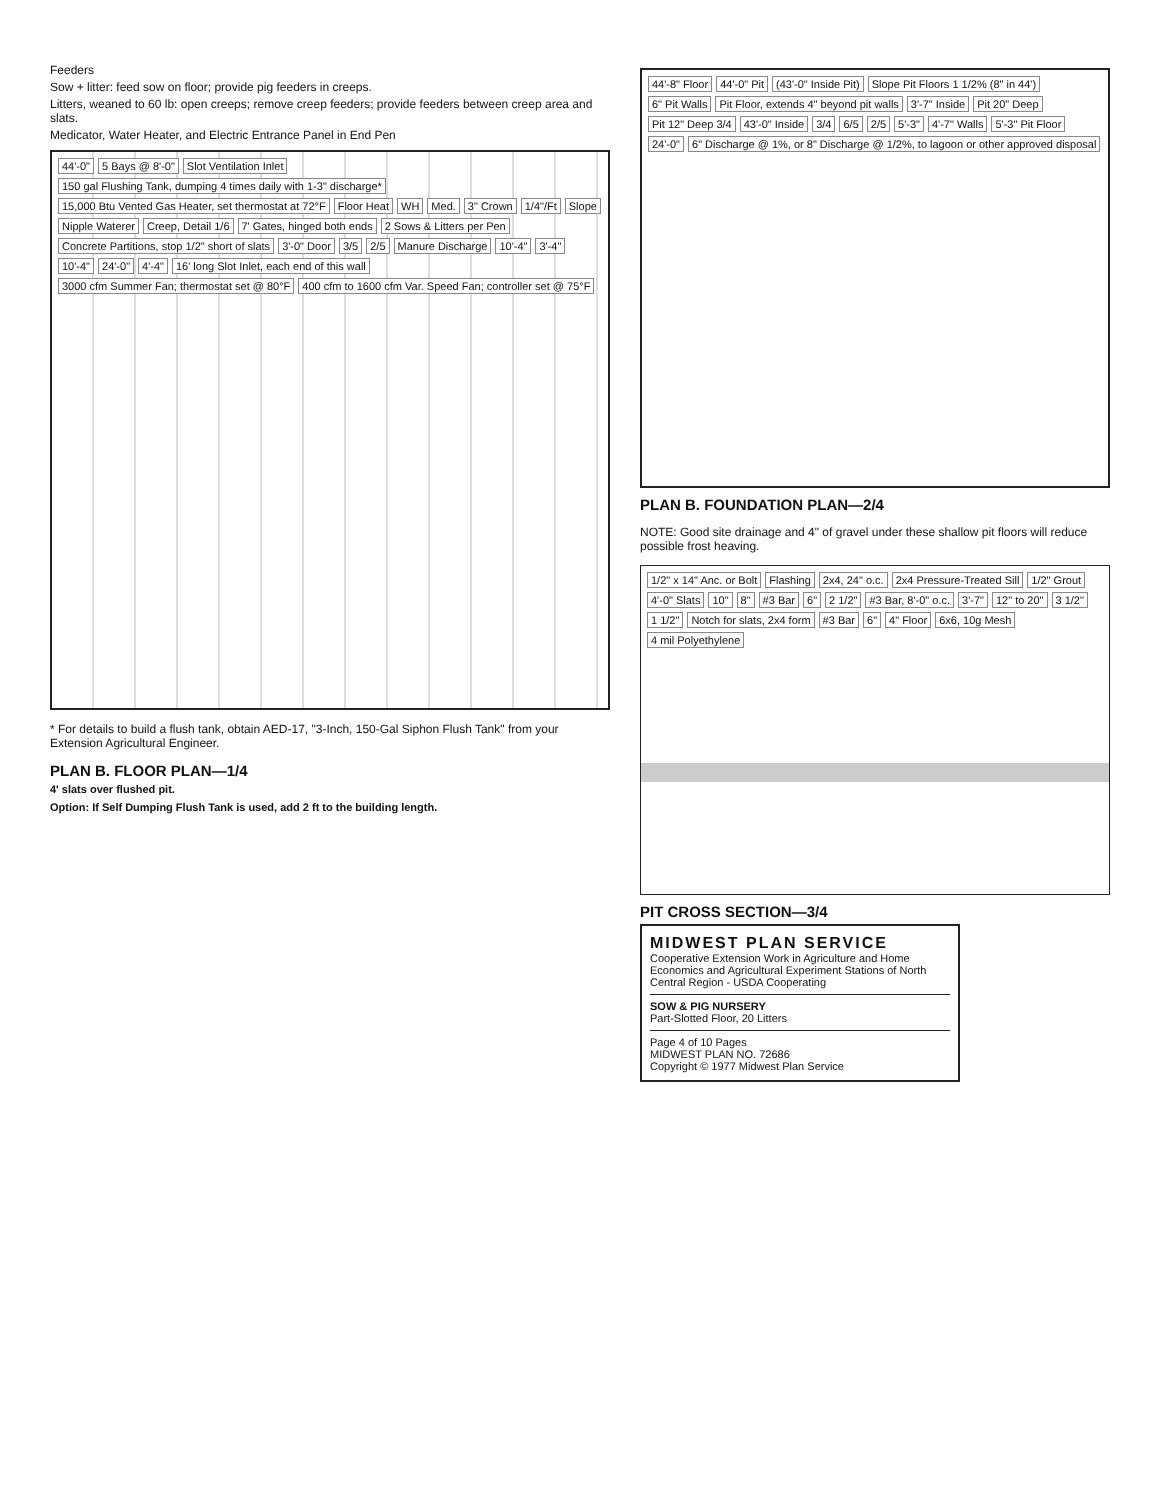Feeders
Sow + litter: feed sow on floor; provide pig feeders in creeps.
Litters, weaned to 60 lb: open creeps; remove creep feeders; provide feeders between creep area and slats.
Medicator, Water Heater, and Electric Entrance Panel in End Pen
44'-0" 5 Bays @ 8'-0" Slot Ventilation Inlet 150 gal Flushing Tank, dumping 4 times daily with 1-3" discharge* 15,000 Btu Vented Gas Heater, set thermostat at 72°F Floor Heat WH Med. 3" Crown 1/4"/Ft Slope Nipple Waterer Creep, Detail 1/6 7' Gates, hinged both ends 2 Sows & Litters per Pen Concrete Partitions, stop 1/2" short of slats 3'-0" Door 3/5 2/5 Manure Discharge 10'-4" 3'-4" 10'-4" 24'-0" 4'-4" 16' long Slot Inlet, each end of this wall 3000 cfm Summer Fan; thermostat set @ 80°F 400 cfm to 1600 cfm Var. Speed Fan; controller set @ 75°F
* For details to build a flush tank, obtain AED-17, "3-Inch, 150-Gal Siphon Flush Tank" from your Extension Agricultural Engineer.
PLAN B. FLOOR PLAN—1/4
4' slats over flushed pit.
Option: If Self Dumping Flush Tank is used, add 2 ft to the building length.
44'-8" Floor 44'-0" Pit (43'-0" Inside Pit) Slope Pit Floors 1 1/2% (8" in 44') 6" Pit Walls Pit Floor, extends 4" beyond pit walls 3'-7" Inside Pit 20" Deep Pit 12" Deep 3/4 43'-0" Inside 3/4 6/5 2/5 5'-3" 4'-7" Walls 5'-3" Pit Floor 24'-0" 6" Discharge @ 1%, or 8" Discharge @ 1/2%, to lagoon or other approved disposal
PLAN B. FOUNDATION PLAN—2/4
NOTE: Good site drainage and 4" of gravel under these shallow pit floors will reduce possible frost heaving.
1/2" x 14" Anc. or Bolt Flashing 2x4, 24" o.c. 2x4 Pressure-Treated Sill 1/2" Grout 4'-0" Slats 10" 8" #3 Bar 6" 2 1/2" #3 Bar, 8'-0" o.c. 3'-7" 12" to 20" 3 1/2" 1 1/2" Notch for slats, 2x4 form #3 Bar 6" 4" Floor 6x6, 10g Mesh 4 mil Polyethylene
PIT CROSS SECTION—3/4
MIDWEST PLAN SERVICE
Cooperative Extension Work in Agriculture and Home Economics and Agricultural Experiment Stations of North Central Region - USDA Cooperating
SOW & PIG NURSERY
Part-Slotted Floor, 20 Litters
Page 4 of 10 Pages
MIDWEST PLAN NO. 72686
Copyright © 1977 Midwest Plan Service